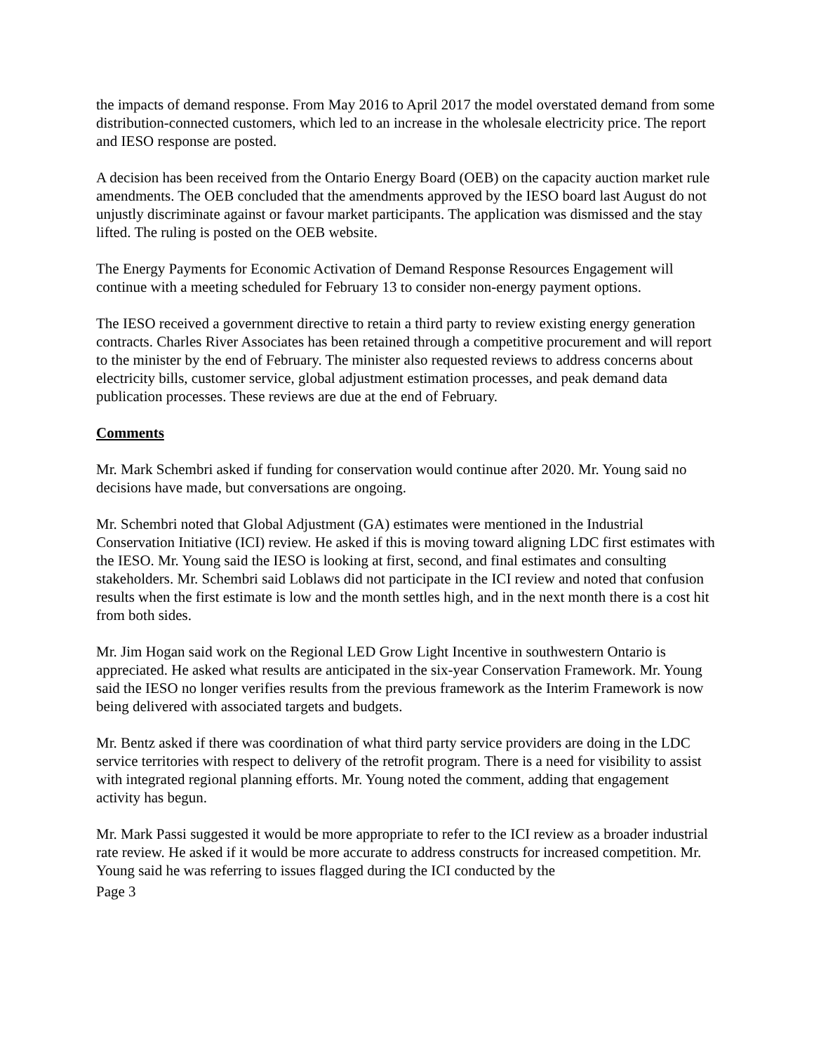the impacts of demand response. From May 2016 to April 2017 the model overstated demand from some distribution-connected customers, which led to an increase in the wholesale electricity price. The report and IESO response are posted.
A decision has been received from the Ontario Energy Board (OEB) on the capacity auction market rule amendments. The OEB concluded that the amendments approved by the IESO board last August do not unjustly discriminate against or favour market participants. The application was dismissed and the stay lifted. The ruling is posted on the OEB website.
The Energy Payments for Economic Activation of Demand Response Resources Engagement will continue with a meeting scheduled for February 13 to consider non-energy payment options.
The IESO received a government directive to retain a third party to review existing energy generation contracts. Charles River Associates has been retained through a competitive procurement and will report to the minister by the end of February. The minister also requested reviews to address concerns about electricity bills, customer service, global adjustment estimation processes, and peak demand data publication processes. These reviews are due at the end of February.
Comments
Mr. Mark Schembri asked if funding for conservation would continue after 2020. Mr. Young said no decisions have made, but conversations are ongoing.
Mr. Schembri noted that Global Adjustment (GA) estimates were mentioned in the Industrial Conservation Initiative (ICI) review. He asked if this is moving toward aligning LDC first estimates with the IESO. Mr. Young said the IESO is looking at first, second, and final estimates and consulting stakeholders. Mr. Schembri said Loblaws did not participate in the ICI review and noted that confusion results when the first estimate is low and the month settles high, and in the next month there is a cost hit from both sides.
Mr. Jim Hogan said work on the Regional LED Grow Light Incentive in southwestern Ontario is appreciated. He asked what results are anticipated in the six-year Conservation Framework. Mr. Young said the IESO no longer verifies results from the previous framework as the Interim Framework is now being delivered with associated targets and budgets.
Mr. Bentz asked if there was coordination of what third party service providers are doing in the LDC service territories with respect to delivery of the retrofit program. There is a need for visibility to assist with integrated regional planning efforts. Mr. Young noted the comment, adding that engagement activity has begun.
Mr. Mark Passi suggested it would be more appropriate to refer to the ICI review as a broader industrial rate review. He asked if it would be more accurate to address constructs for increased competition. Mr. Young said he was referring to issues flagged during the ICI conducted by the
Page 3